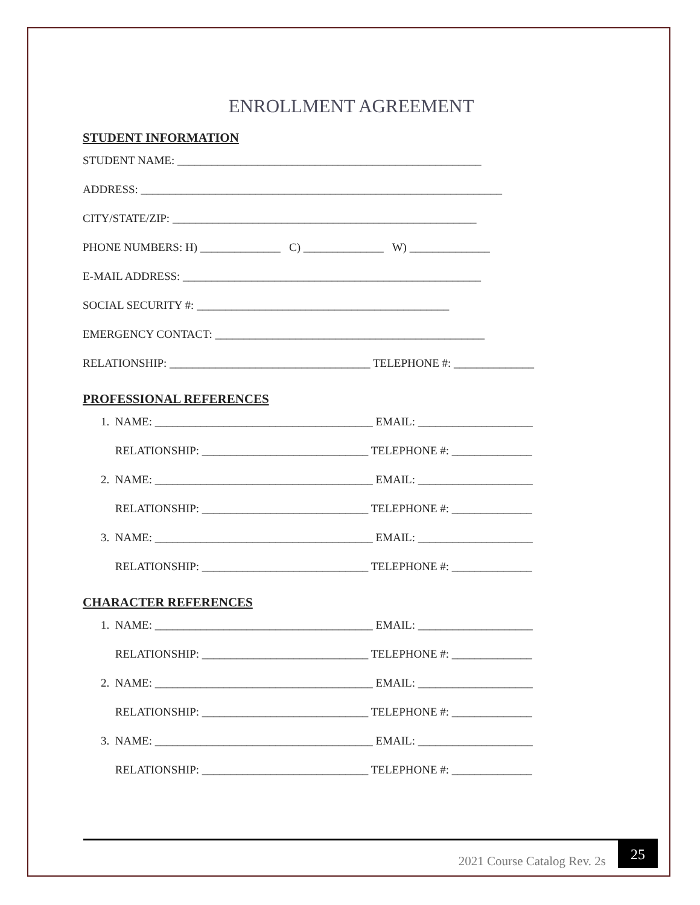ENROLLMENT AGREEMENT
STUDENT INFORMATION
STUDENT NAME: _____________________________________________________
ADDRESS: _______________________________________________________________
CITY/STATE/ZIP: _____________________________________________________
PHONE NUMBERS: H) ______________ C) ______________ W) ______________
E-MAIL ADDRESS: ____________________________________________________
SOCIAL SECURITY #: ____________________________________________
EMERGENCY CONTACT: _______________________________________________
RELATIONSHIP: ___________________________________ TELEPHONE #: ______________
PROFESSIONAL REFERENCES
1. NAME: ______________________________________ EMAIL: ____________________
RELATIONSHIP: _____________________________ TELEPHONE #: ______________
2. NAME: ______________________________________ EMAIL: ____________________
RELATIONSHIP: _____________________________ TELEPHONE #: ______________
3. NAME: ______________________________________ EMAIL: ____________________
RELATIONSHIP: _____________________________ TELEPHONE #: ______________
CHARACTER REFERENCES
1. NAME: ______________________________________ EMAIL: ____________________
RELATIONSHIP: _____________________________ TELEPHONE #: ______________
2. NAME: ______________________________________ EMAIL: ____________________
RELATIONSHIP: _____________________________ TELEPHONE #: ______________
3. NAME: ______________________________________ EMAIL: ____________________
RELATIONSHIP: _____________________________ TELEPHONE #: ______________
2021 Course Catalog Rev. 2s
25